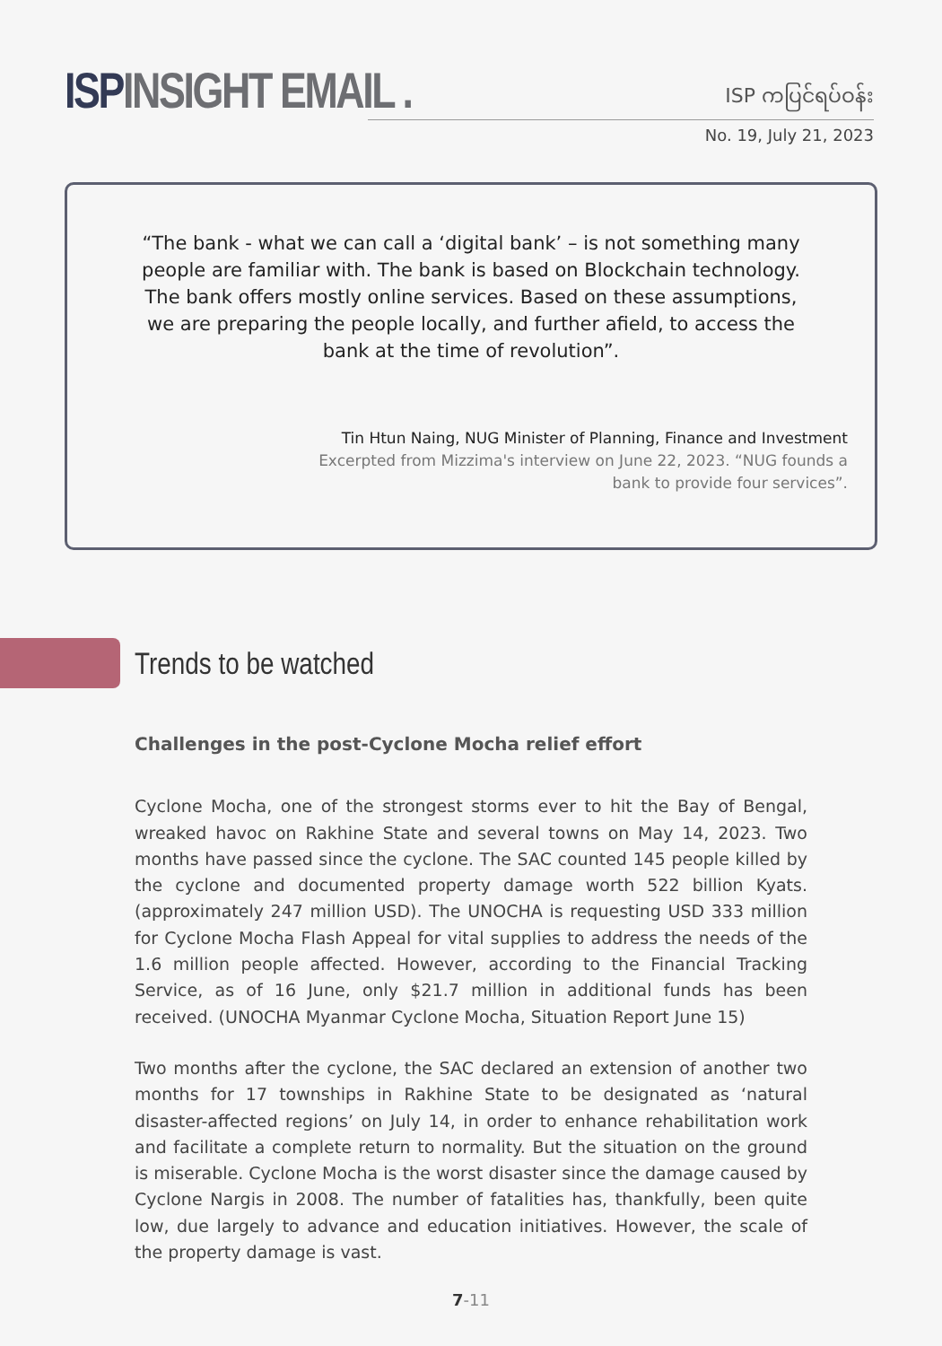ISPINSIGHT EMAIL .
ISP ကပြင်ရပ်ဝန်း
No. 19, July 21, 2023
“The bank - what we can call a ‘digital bank’ – is not something many people are familiar with. The bank is based on Blockchain technology. The bank offers mostly online services. Based on these assumptions, we are preparing the people locally, and further afield, to access the bank at the time of revolution”.
Tin Htun Naing, NUG Minister of Planning, Finance and Investment
Excerpted from Mizzima's interview on June 22, 2023. “NUG founds a
bank to provide four services”.
Trends to be watched
Challenges in the post-Cyclone Mocha relief effort
Cyclone Mocha, one of the strongest storms ever to hit the Bay of Bengal, wreaked havoc on Rakhine State and several towns on May 14, 2023. Two months have passed since the cyclone. The SAC counted 145 people killed by the cyclone and documented property damage worth 522 billion Kyats. (approximately 247 million USD). The UNOCHA is requesting USD 333 million for Cyclone Mocha Flash Appeal for vital supplies to address the needs of the 1.6 million people affected. However, according to the Financial Tracking Service, as of 16 June, only $21.7 million in additional funds has been received. (UNOCHA Myanmar Cyclone Mocha, Situation Report June 15)
Two months after the cyclone, the SAC declared an extension of another two months for 17 townships in Rakhine State to be designated as ‘natural disaster-affected regions’ on July 14, in order to enhance rehabilitation work and facilitate a complete return to normality. But the situation on the ground is miserable. Cyclone Mocha is the worst disaster since the damage caused by Cyclone Nargis in 2008. The number of fatalities has, thankfully, been quite low, due largely to advance and education initiatives. However, the scale of the property damage is vast.
7-11